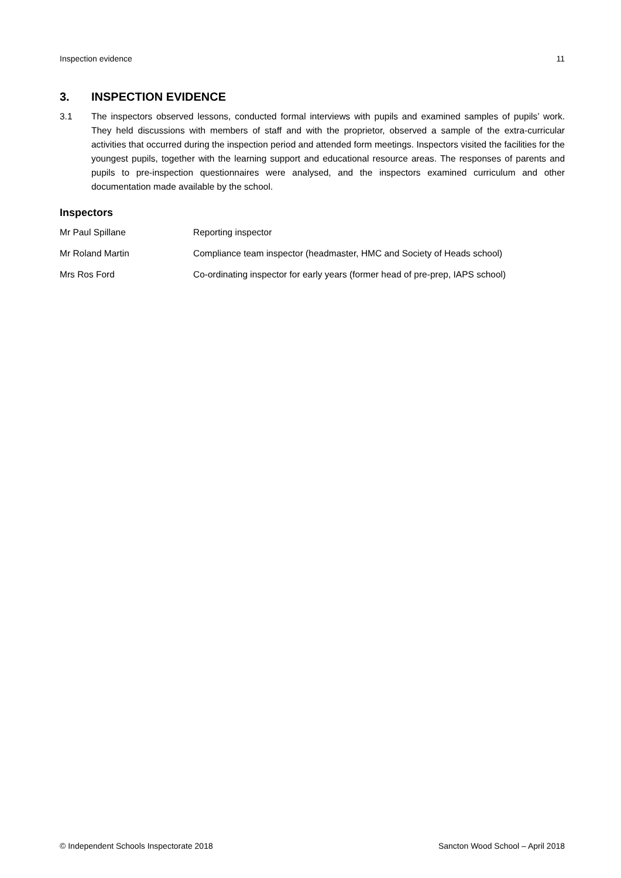Inspection evidence 11
3. INSPECTION EVIDENCE
3.1 The inspectors observed lessons, conducted formal interviews with pupils and examined samples of pupils’ work. They held discussions with members of staff and with the proprietor, observed a sample of the extra-curricular activities that occurred during the inspection period and attended form meetings. Inspectors visited the facilities for the youngest pupils, together with the learning support and educational resource areas. The responses of parents and pupils to pre-inspection questionnaires were analysed, and the inspectors examined curriculum and other documentation made available by the school.
Inspectors
Mr Paul Spillane Reporting inspector
Mr Roland Martin Compliance team inspector (headmaster, HMC and Society of Heads school)
Mrs Ros Ford Co-ordinating inspector for early years (former head of pre-prep, IAPS school)
© Independent Schools Inspectorate 2018 Sancton Wood School – April 2018